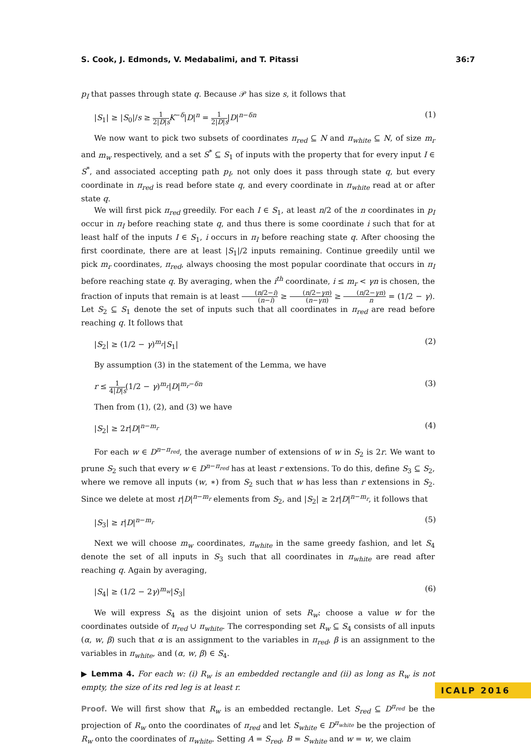S. Cook, J. Edmonds, V. Medabalimi, and T. Pitassi 36:7
p<sub>I</sub> that passes through state q. Because 𝒫 has size s, it follows that
|S<sub>1</sub>| ≥ |S<sub>0</sub>|/s ≥ 1 2|D|s K<sup>−δ</sup>|D|<sup>n</sup> = 1 2|D|s|D|<sup>n−δn</sup> (1)
We now want to pick two subsets of coordinates π<sub>red</sub> ⊆ N and π<sub>white</sub> ⊆ N, of size m<sub>r</sub> and m<sub>w</sub> respectively, and a set S<sup>*</sup> ⊆ S<sub>1</sub> of inputs with the property that for every input I ∈ S<sup>*</sup>, and associated accepting path p<sub>I</sub>, not only does it pass through state q, but every coordinate in π<sub>red</sub> is read before state q, and every coordinate in π<sub>white</sub> read at or after state q.
We will first pick π<sub>red</sub> greedily. For each I ∈ S<sub>1</sub>, at least n/2 of the n coordinates in p<sub>I</sub> occur in π<sub>I</sub> before reaching state q, and thus there is some coordinate i such that for at least half of the inputs I ∈ S<sub>1</sub>, i occurs in π<sub>I</sub> before reaching state q. After choosing the first coordinate, there are at least |S<sub>1</sub>|/2 inputs remaining. Continue greedily until we pick m<sub>r</sub> coordinates, π<sub>red</sub>, always choosing the most popular coordinate that occurs in π<sub>I</sub> before reaching state q. By averaging, when the i<sup>th</sup> coordinate, i ≤ m<sub>r</sub> < γn is chosen, the fraction of inputs that remain is at least (n/2−i) (n−i) ≥ (n/2−γn) (n−γn) ≥ (n/2−γn) n = (1/2 − γ). Let S<sub>2</sub> ⊆ S<sub>1</sub> denote the set of inputs such that all coordinates in π<sub>red</sub> are read before reaching q. It follows that
|S<sub>2</sub>| ≥ (1/2 − γ)<sup>m<sub>r</sub></sup>|S<sub>1</sub>| (2)
By assumption (3) in the statement of the Lemma, we have
r ≤ 1 4|D|s(1/2 − γ)<sup>m<sub>r</sub></sup>|D|<sup>m<sub>r</sub>−δn</sup> (3)
Then from (1), (2), and (3) we have
|S<sub>2</sub>| ≥ 2r|D|<sup>n−m<sub>r</sub></sup> (4)
For each w ∈ D<sup>n−π<sub>red</sub></sup>, the average number of extensions of w in S<sub>2</sub> is 2r. We want to prune S<sub>2</sub> such that every w ∈ D<sup>n−π<sub>red</sub></sup> has at least r extensions. To do this, define S<sub>3</sub> ⊆ S<sub>2</sub>, where we remove all inputs (w, ∗) from S<sub>2</sub> such that w has less than r extensions in S<sub>2</sub>. Since we delete at most r|D|<sup>n−m<sub>r</sub></sup> elements from S<sub>2</sub>, and |S<sub>2</sub>| ≥ 2r|D|<sup>n−m<sub>r</sub></sup>, it follows that
|S<sub>3</sub>| ≥ r|D|<sup>n−m<sub>r</sub></sup> (5)
Next we will choose m<sub>w</sub> coordinates, π<sub>white</sub> in the same greedy fashion, and let S<sub>4</sub> denote the set of all inputs in S<sub>3</sub> such that all coordinates in π<sub>white</sub> are read after reaching q. Again by averaging,
|S<sub>4</sub>| ≥ (1/2 − 2γ)<sup>m<sub>w</sub></sup>|S<sub>3</sub>| (6)
We will express S<sub>4</sub> as the disjoint union of sets R<sub>w</sub>: choose a value w for the coordinates outside of π<sub>red</sub> ∪ π<sub>white</sub>. The corresponding set R<sub>w</sub> ⊆ S<sub>4</sub> consists of all inputs (α, w, β) such that α is an assignment to the variables in π<sub>red</sub>, β is an assignment to the variables in π<sub>white</sub>, and (α, w, β) ∈ S<sub>4</sub>.
▶ Lemma 4. For each w: (i) R<sub>w</sub> is an embedded rectangle and (ii) as long as R<sub>w</sub> is not empty, the size of its red leg is at least r.
Proof. We will first show that R<sub>w</sub> is an embedded rectangle. Let S<sub>red</sub> ⊆ D<sup>π<sub>red</sub></sup> be the projection of R<sub>w</sub> onto the coordinates of π<sub>red</sub> and let S<sub>white</sub> ∈ D<sup>π<sub>white</sub></sup> be the projection of R<sub>w</sub> onto the coordinates of π<sub>white</sub>. Setting A = S<sub>red</sub>, B = S<sub>white</sub> and w = w, we claim
ICALP 2016